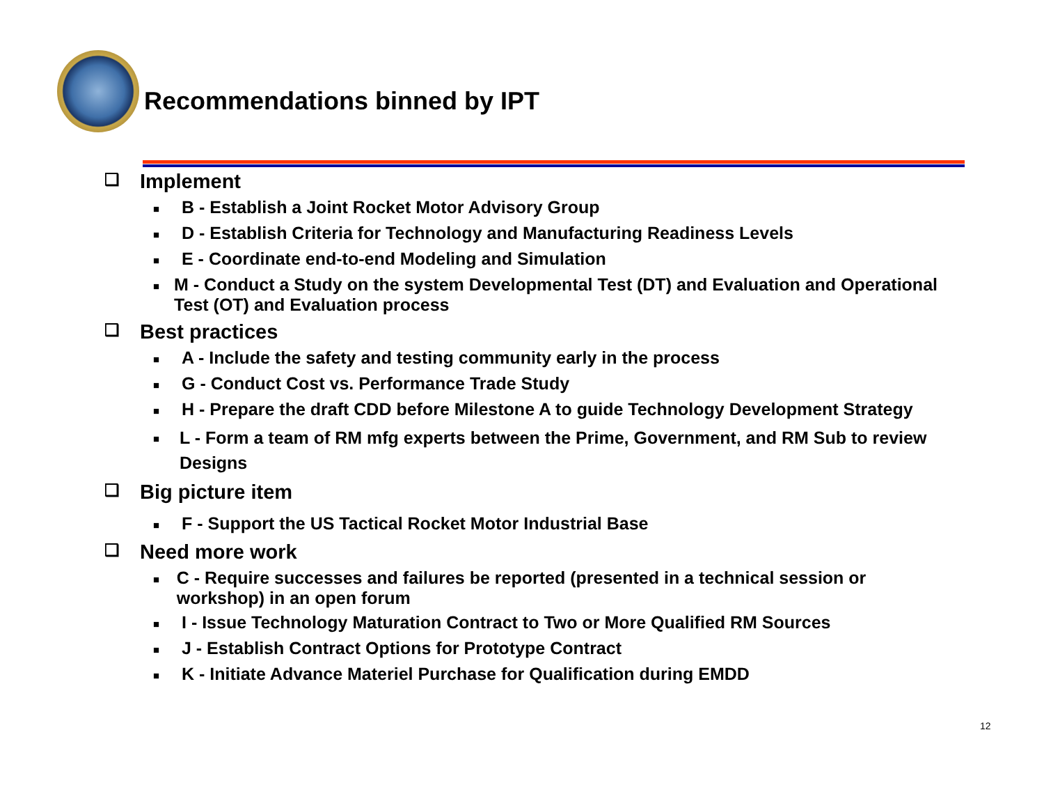Recommendations binned by IPT
❑ Implement
■ B - Establish a Joint Rocket Motor Advisory Group
■ D - Establish Criteria for Technology and Manufacturing Readiness Levels
■ E - Coordinate end-to-end Modeling and Simulation
■ M - Conduct a Study on the system Developmental Test (DT) and Evaluation and Operational Test (OT) and Evaluation process
❑ Best practices
■ A - Include the safety and testing community early in the process
■ G - Conduct Cost vs. Performance Trade Study
■ H - Prepare the draft CDD before Milestone A to guide Technology Development Strategy
■ L - Form a team of RM mfg experts between the Prime, Government, and RM Sub to review Designs
❑ Big picture item
■ F - Support the US Tactical Rocket Motor Industrial Base
❑ Need more work
■ C - Require successes and failures be reported (presented in a technical session or workshop) in an open forum
■ I - Issue Technology Maturation Contract to Two or More Qualified RM Sources
■ J - Establish Contract Options for Prototype Contract
■ K - Initiate Advance Materiel Purchase for Qualification during EMDD
12